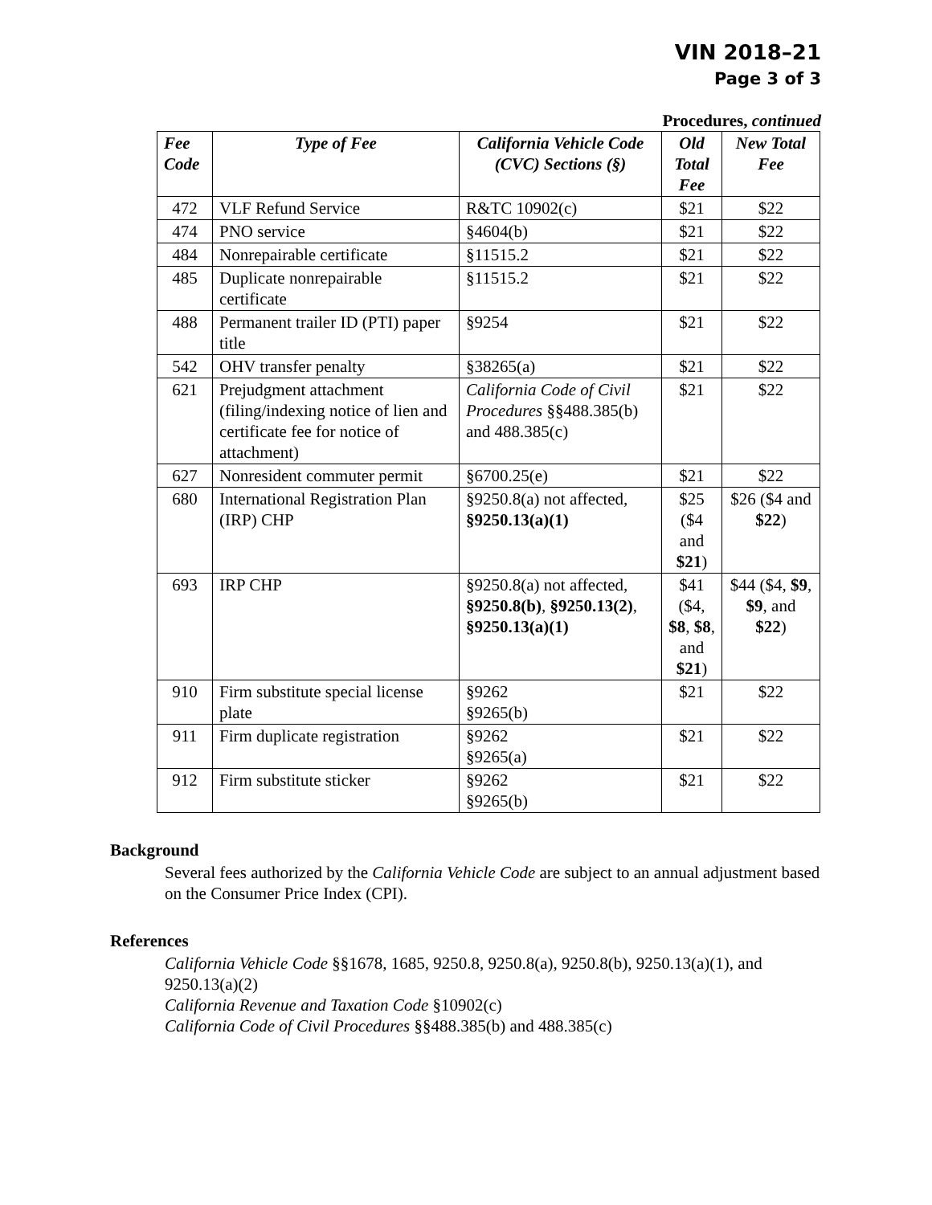VIN 2018–21
Page 3 of 3
Procedures, continued
| Fee Code | Type of Fee | California Vehicle Code (CVC) Sections (§) | Old Total Fee | New Total Fee |
| --- | --- | --- | --- | --- |
| 472 | VLF Refund Service | R&TC 10902(c) | $21 | $22 |
| 474 | PNO service | §4604(b) | $21 | $22 |
| 484 | Nonrepairable certificate | §11515.2 | $21 | $22 |
| 485 | Duplicate nonrepairable certificate | §11515.2 | $21 | $22 |
| 488 | Permanent trailer ID (PTI) paper title | §9254 | $21 | $22 |
| 542 | OHV transfer penalty | §38265(a) | $21 | $22 |
| 621 | Prejudgment attachment (filing/indexing notice of lien and certificate fee for notice of attachment) | California Code of Civil Procedures §§488.385(b) and 488.385(c) | $21 | $22 |
| 627 | Nonresident commuter permit | §6700.25(e) | $21 | $22 |
| 680 | International Registration Plan (IRP) CHP | §9250.8(a) not affected, §9250.13(a)(1) | $25 ($4 and $21 ) | $26 ($4 and $22 ) |
| 693 | IRP CHP | §9250.8(a) not affected, §9250.8(b) , §9250.13(2) , §9250.13(a)(1) | $41 ($4, $8 , $8 , and $21 ) | $44 ($4, $9 , $9 , and $22 ) |
| 910 | Firm substitute special license plate | §9262 §9265(b) | $21 | $22 |
| 911 | Firm duplicate registration | §9262 §9265(a) | $21 | $22 |
| 912 | Firm substitute sticker | §9262 §9265(b) | $21 | $22 |
Background
Several fees authorized by the California Vehicle Code are subject to an annual adjustment based on the Consumer Price Index (CPI).
References
California Vehicle Code §§1678, 1685, 9250.8, 9250.8(a), 9250.8(b), 9250.13(a)(1), and 9250.13(a)(2)
California Revenue and Taxation Code §10902(c)
California Code of Civil Procedures §§488.385(b) and 488.385(c)